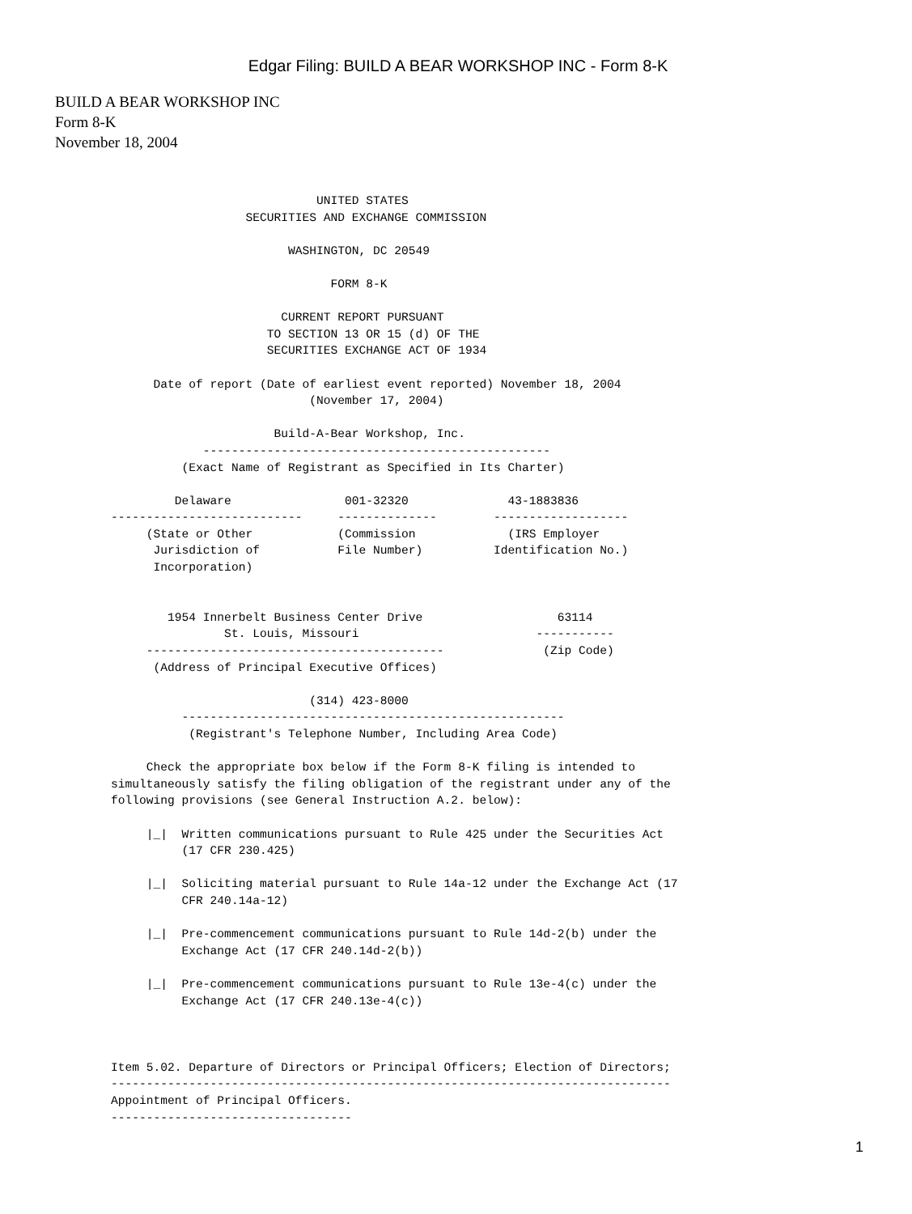Edgar Filing: BUILD A BEAR WORKSHOP INC - Form 8-K
BUILD A BEAR WORKSHOP INC
Form 8-K
November 18, 2004
                             UNITED STATES
                   SECURITIES AND EXCHANGE COMMISSION

                         WASHINGTON, DC 20549

                               FORM 8-K

                        CURRENT REPORT PURSUANT
                      TO SECTION 13 OR 15 (d) OF THE
                      SECURITIES EXCHANGE ACT OF 1934

      Date of report (Date of earliest event reported) November 18, 2004
                            (November 17, 2004)

                       Build-A-Bear Workshop, Inc.
             -------------------------------------------------
          (Exact Name of Registrant as Specified in Its Charter)

         Delaware                001-32320              43-1883836
---------------------------     --------------        -------------------
     (State or Other            (Commission             (IRS Employer
      Jurisdiction of           File Number)          Identification No.)
      Incorporation)


        1954 Innerbelt Business Center Drive                   63114
                St. Louis, Missouri                         -----------
     ------------------------------------------              (Zip Code)
      (Address of Principal Executive Offices)

                            (314) 423-8000
          ------------------------------------------------------
           (Registrant's Telephone Number, Including Area Code)

     Check the appropriate box below if the Form 8-K filing is intended to
simultaneously satisfy the filing obligation of the registrant under any of the
following provisions (see General Instruction A.2. below):

     |_|  Written communications pursuant to Rule 425 under the Securities Act
          (17 CFR 230.425)

     |_|  Soliciting material pursuant to Rule 14a-12 under the Exchange Act (17
          CFR 240.14a-12)

     |_|  Pre-commencement communications pursuant to Rule 14d-2(b) under the
          Exchange Act (17 CFR 240.14d-2(b))

     |_|  Pre-commencement communications pursuant to Rule 13e-4(c) under the
          Exchange Act (17 CFR 240.13e-4(c))



Item 5.02. Departure of Directors or Principal Officers; Election of Directors;
-------------------------------------------------------------------------------
Appointment of Principal Officers.
----------------------------------
1